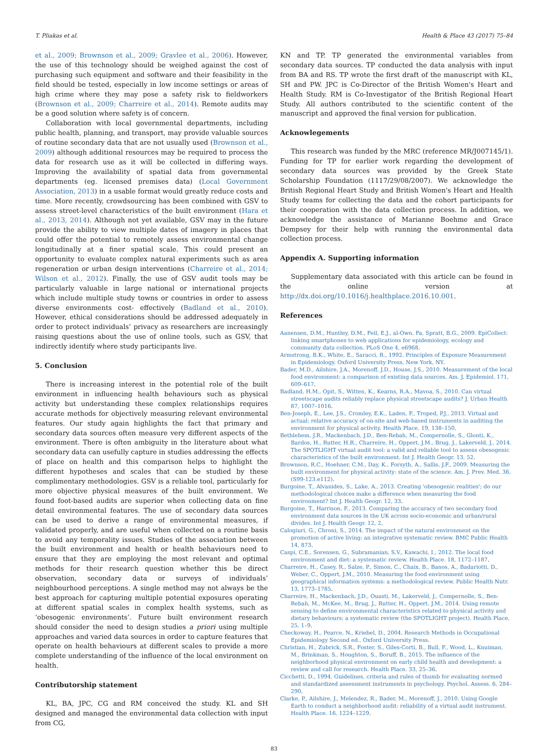T. Pliakas et al. Health & Place 43 (2017) 75–84
et al., 2009; Brownson et al., 2009; Gravlee et al., 2006). However, the use of this technology should be weighed against the cost of purchasing such equipment and software and their feasibility in the field should be tested, especially in low income settings or areas of high crime where they may pose a safety risk to fieldworkers (Brownson et al., 2009; Charreire et al., 2014). Remote audits may be a good solution where safety is of concern.
Collaboration with local governmental departments, including public health, planning, and transport, may provide valuable sources of routine secondary data that are not usually used (Brownson et al., 2009) although additional resources may be required to process the data for research use as it will be collected in differing ways. Improving the availability of spatial data from governmental departments (eg. licensed premises data) (Local Government Association, 2013) in a usable format would greatly reduce costs and time. More recently, crowdsourcing has been combined with GSV to assess street-level characteristics of the built environment (Hara et al., 2013, 2014). Although not yet available, GSV may in the future provide the ability to view multiple dates of imagery in places that could offer the potential to remotely assess environmental change longitudinally at a finer spatial scale. This could present an opportunity to evaluate complex natural experiments such as area regeneration or urban design interventions (Charreire et al., 2014; Wilson et al., 2012). Finally, the use of GSV audit tools may be particularly valuable in large national or international projects which include multiple study towns or countries in order to assess diverse environments cost- effectively (Badland et al., 2010). However, ethical considerations should be addressed adequately in order to protect individuals’ privacy as researchers are increasingly raising questions about the use of online tools, such as GSV, that indirectly identify where study participants live.
5. Conclusion
There is increasing interest in the potential role of the built environment in influencing health behaviours such as physical activity but understanding these complex relationships requires accurate methods for objectively measuring relevant environmental features. Our study again highlights the fact that primary and secondary data sources often measure very different aspects of the environment. There is often ambiguity in the literature about what secondary data can usefully capture in studies addressing the effects of place on health and this comparison helps to highlight the different hypotheses and scales that can be studied by these complimentary methodologies. GSV is a reliable tool, particularly for more objective physical measures of the built environment. We found foot-based audits are superior when collecting data on fine detail environmental features. The use of secondary data sources can be used to derive a range of environmental measures, if validated properly, and are useful when collected on a routine basis to avoid any temporality issues. Studies of the association between the built environment and health or health behaviours need to ensure that they are employing the most relevant and optimal methods for their research question whether this be direct observation, secondary data or surveys of individuals’ neighbourhood perceptions. A single method may not always be the best approach for capturing multiple potential exposures operating at different spatial scales in complex health systems, such as ‘obesogenic environments’. Future built environment research should consider the need to design studies a priori using multiple approaches and varied data sources in order to capture features that operate on health behaviours at different scales to provide a more complete understanding of the influence of the local environment on health.
Contributorship statement
KL, BA, JPC, CG and RM conceived the study. KL and SH designed and managed the environmental data collection with input from CG,
KN and TP. TP generated the environmental variables from secondary data sources. TP conducted the data analysis with input from BA and RS. TP wrote the first draft of the manuscript with KL, SH and PW. JPC is Co-Director of the British Women's Heart and Health Study. RM is Co-Investigator of the British Regional Heart Study. All authors contributed to the scientific content of the manuscript and approved the final version for publication.
Acknowlegements
This research was funded by the MRC (reference MR/J007145/1). Funding for TP for earlier work regarding the development of secondary data sources was provided by the Greek State Scholarship Foundation (1117/29/08/2007). We acknowledge the British Regional Heart Study and British Women's Heart and Health Study teams for collecting the data and the cohort participants for their cooperation with the data collection process. In addition, we acknowledge the assistance of Marianne Boehme and Grace Dempsey for their help with running the environmental data collection process.
Appendix A. Supporting information
Supplementary data associated with this article can be found in the online version at http://dx.doi.org/10.1016/j.healthplace.2016.10.001.
References
Aanensen, D.M., Huntley, D.M., Feil, E.J., al-Own, Fa, Spratt, B.G., 2009. EpiCollect: linking smartphones to web applications for epidemiology, ecology and community data collection. PLoS One 4, e6968.
Armstrong, B.K., White, E., Saracci, R., 1992. Principles of Exposure Measurement in Epidemiology. Oxford University Press, New York, NY.
Bader, M.D., Ailshire, J.A., Morenoff, J.D., House, J.S., 2010. Measurement of the local food environment: a comparison of existing data sources. Am. J. Epidemiol. 171, 609–617.
Badland, H.M., Opit, S., Witten, K., Kearns, R.A., Mavoa, S., 2010. Can virtual streetscape audits reliably replace physical streetscape audits? J. Urban Health 87, 1007–1016.
Ben-Joseph, E., Lee, J.S., Cromley, E.K., Laden, F., Troped, P.J., 2013. Virtual and actual: relative accuracy of on-site and web-based instruments in auditing the environment for physical activity. Health Place. 19, 138–150.
Bethlehem, J.R., Mackenbach, J.D., Ben-Rebah, M., Compernolle, S., Glonti, K., Bardos, H., Rutter, H.R., Charreire, H., Oppert, J.M., Brug, J., Lakerveld, J., 2014. The SPOTLIGHT virtual audit tool: a valid and reliable tool to assess obesogenic characteristics of the built environment. Int J. Health Geogr. 13, 52.
Brownson, R.C., Hoehner, C.M., Day, K., Forsyth, A., Sallis, J.F., 2009. Measuring the built environment for physical activity: state of the science. Am. J. Prev. Med. 36, (S99-123.e112).
Burgoine, T., Alvanides, S., Lake, A., 2013. Creating 'obesogenic realities'; do our methodological choices make a difference when measuring the food environment? Int J. Health Geogr. 12, 33.
Burgoine, T., Harrison, F., 2013. Comparing the accuracy of two secondary food environment data sources in the UK across socio-economic and urban/rural divides. Int J. Health Geogr. 12, 2.
Calogiuri, G., Chroni, S., 2014. The impact of the natural environment on the promotion of active living: an integrative systematic review. BMC Public Health 14, 873.
Caspi, C.E., Sorensen, G., Subramanian, S.V., Kawachi, I., 2012. The local food environment and diet: a systematic review. Health Place. 18, 1172–1187.
Charreire, H., Casey, R., Salze, P., Simon, C., Chaix, B., Banos, A., Badariotti, D., Weber, C., Oppert, J.M., 2010. Measuring the food environment using geographical information systems: a methodological review. Public Health Nutr. 13, 1773–1785.
Charreire, H., Mackenbach, J.D., Ouasti, M., Lakerveld, J., Compernolle, S., Ben-Rebah, M., McKee, M., Brug, J., Rutter, H., Oppert, J.M., 2014. Using remote sensing to define environmental characteristics related to physical activity and dietary behaviours: a systematic review (the SPOTLIGHT project). Health Place. 25, 1–9.
Checkoway, H., Pearce, N., Kriebel, D., 2004. Research Methods in Occupational Epidemiology Second ed.. Oxford University Press.
Christian, H., Zubrick, S.R., Foster, S., Giles-Corti, B., Bull, F., Wood, L., Knuiman, M., Brinkman, S., Houghton, S., Boruff, B., 2015. The influence of the neighborhood physical environment on early child health and development: a review and call for research. Health Place. 33, 25–36.
Cicchetti, D., 1994. Guidelines, criteria and rules of thumb for evaluating normed and standardized assessment instruments in psychology. Psychol. Assess. 6, 284–290.
Clarke, P., Ailshire, J., Melendez, R., Bader, M., Morenoff, J., 2010. Using Google Earth to conduct a neighborhood audit: reliability of a virtual audit instrument. Health Place. 16, 1224–1229.
83